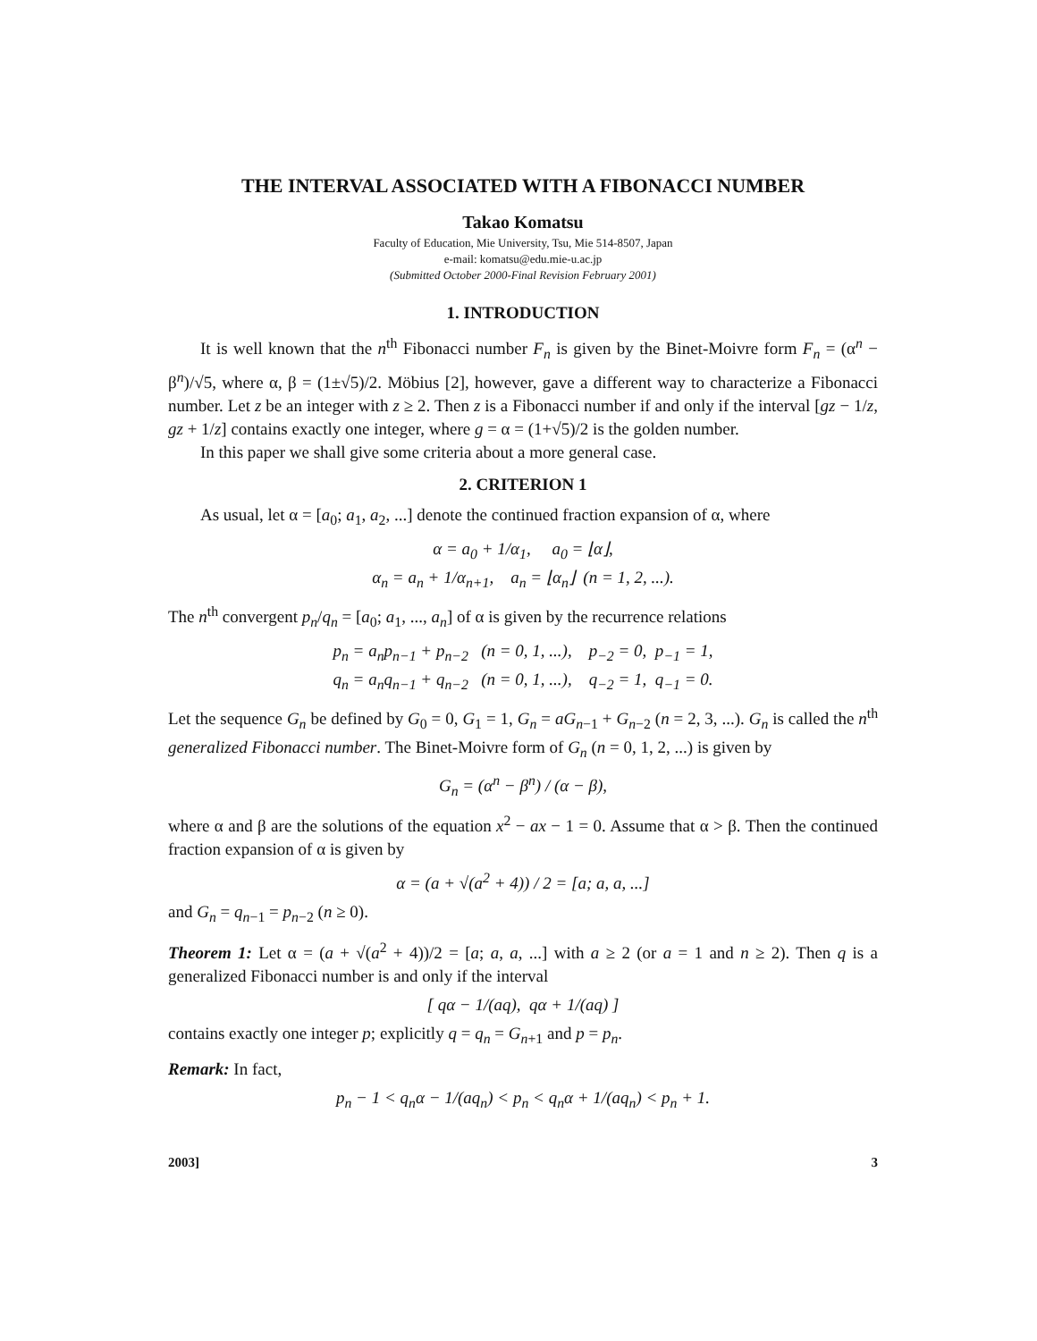THE INTERVAL ASSOCIATED WITH A FIBONACCI NUMBER
Takao Komatsu
Faculty of Education, Mie University, Tsu, Mie 514-8507, Japan
e-mail: komatsu@edu.mie-u.ac.jp
(Submitted October 2000-Final Revision February 2001)
1. INTRODUCTION
It is well known that the n<sup>th</sup> Fibonacci number F<sub>n</sub> is given by the Binet-Moivre form F<sub>n</sub> = (α<sup>n</sup> − β<sup>n</sup>)/√5, where α, β = (1±√5)/2. Möbius [2], however, gave a different way to characterize a Fibonacci number. Let z be an integer with z ≥ 2. Then z is a Fibonacci number if and only if the interval [gz − 1/z, gz + 1/z] contains exactly one integer, where g = α = (1+√5)/2 is the golden number.
In this paper we shall give some criteria about a more general case.
2. CRITERION 1
As usual, let α = [a<sub>0</sub>; a<sub>1</sub>, a<sub>2</sub>, ...] denote the continued fraction expansion of α, where
α = a<sub>0</sub> + 1/α<sub>1</sub>, a<sub>0</sub> = ⌊α⌋,
α<sub>n</sub> = a<sub>n</sub> + 1/α<sub>n+1</sub>, a<sub>n</sub> = ⌊α<sub>n</sub>⌋ (n = 1, 2, ...).
The n<sup>th</sup> convergent p<sub>n</sub>/q<sub>n</sub> = [a<sub>0</sub>; a<sub>1</sub>, ..., a<sub>n</sub>] of α is given by the recurrence relations
p<sub>n</sub> = a<sub>n</sub>p<sub>n−1</sub> + p<sub>n−2</sub> (n = 0, 1, ...), p<sub>−2</sub> = 0, p<sub>−1</sub> = 1,
q<sub>n</sub> = a<sub>n</sub>q<sub>n−1</sub> + q<sub>n−2</sub> (n = 0, 1, ...), q<sub>−2</sub> = 1, q<sub>−1</sub> = 0.
Let the sequence G<sub>n</sub> be defined by G<sub>0</sub> = 0, G<sub>1</sub> = 1, G<sub>n</sub> = aG<sub>n−1</sub> + G<sub>n−2</sub> (n = 2, 3, ...). G<sub>n</sub> is called the n<sup>th</sup> generalized Fibonacci number. The Binet-Moivre form of G<sub>n</sub> (n = 0, 1, 2, ...) is given by
G<sub>n</sub> = (α<sup>n</sup> − β<sup>n</sup>) / (α − β),
where α and β are the solutions of the equation x<sup>2</sup> − ax − 1 = 0. Assume that α > β. Then the continued fraction expansion of α is given by
α = (a + √(a<sup>2</sup> + 4)) / 2 = [a; a, a, ...]
and G<sub>n</sub> = q<sub>n−1</sub> = p<sub>n−2</sub> (n ≥ 0).
Theorem 1: Let α = (a + √(a<sup>2</sup> + 4))/2 = [a; a, a, ...] with a ≥ 2 (or a = 1 and n ≥ 2). Then q is a generalized Fibonacci number is and only if the interval
[ qα − 1/(aq), qα + 1/(aq) ]
contains exactly one integer p; explicitly q = q<sub>n</sub> = G<sub>n+1</sub> and p = p<sub>n</sub>.
Remark: In fact,
p<sub>n</sub> − 1 < q<sub>n</sub>α − 1/(aq<sub>n</sub>) < p<sub>n</sub> < q<sub>n</sub>α + 1/(aq<sub>n</sub>) < p<sub>n</sub> + 1.
2003] 3